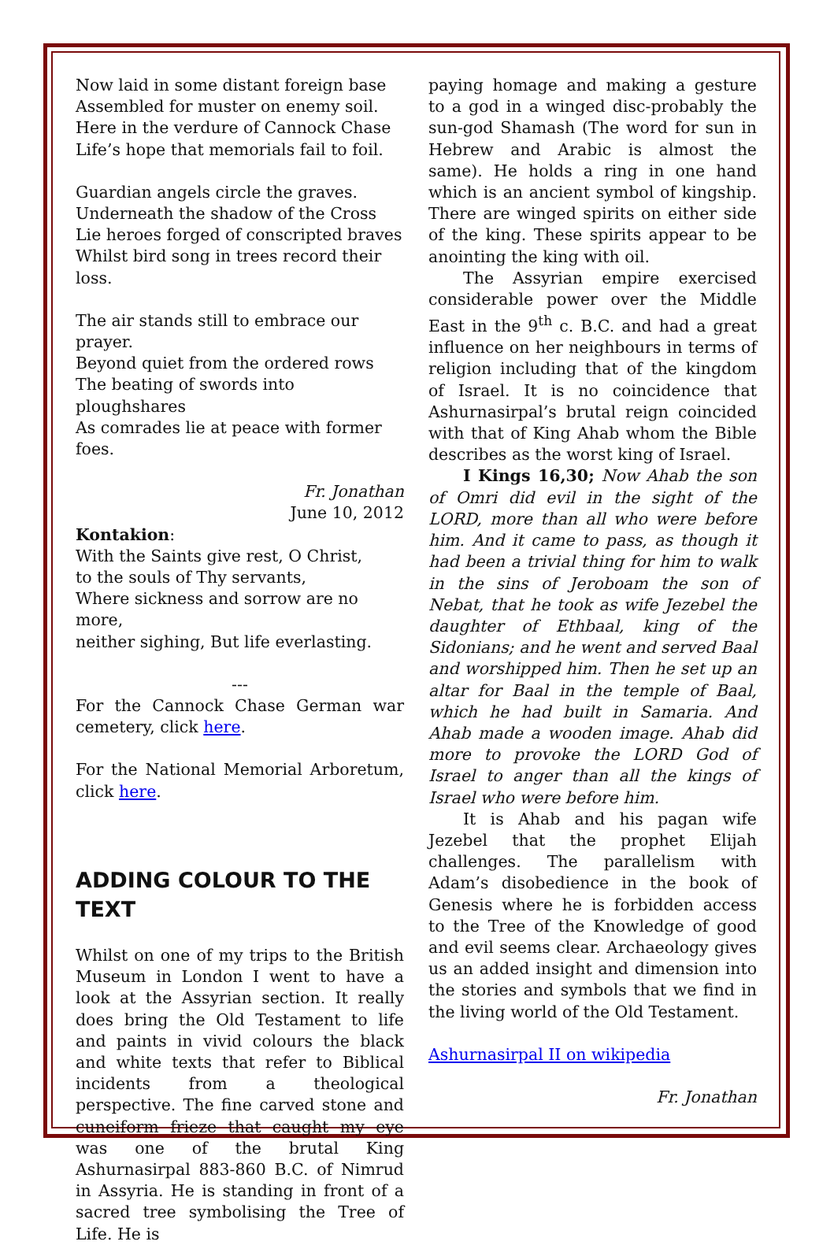Now laid in some distant foreign base
Assembled for muster on enemy soil.
Here in the verdure of Cannock Chase
Life’s hope that memorials fail to foil.
Guardian angels circle the graves.
Underneath the shadow of the Cross
Lie heroes forged of conscripted braves
Whilst bird song in trees record their loss.
The air stands still to embrace our prayer.
Beyond quiet from the ordered rows
The beating of swords into ploughshares
As comrades lie at peace with former foes.
Fr. Jonathan
June 10, 2012
Kontakion:
With the Saints give rest, O Christ,
to the souls of Thy servants,
Where sickness and sorrow are no more,
neither sighing, But life everlasting.
---
For the Cannock Chase German war cemetery, click here.
For the National Memorial Arboretum, click here.
ADDING COLOUR TO THE TEXT
Whilst on one of my trips to the British Museum in London I went to have a look at the Assyrian section. It really does bring the Old Testament to life and paints in vivid colours the black and white texts that refer to Biblical incidents from a theological perspective. The fine carved stone and cuneiform frieze that caught my eye was one of the brutal King Ashurnasirpal 883-860 B.C. of Nimrud in Assyria. He is standing in front of a sacred tree symbolising the Tree of Life. He is
paying homage and making a gesture to a god in a winged disc-probably the sun-god Shamash (The word for sun in Hebrew and Arabic is almost the same). He holds a ring in one hand which is an ancient symbol of kingship. There are winged spirits on either side of the king. These spirits appear to be anointing the king with oil.
The Assyrian empire exercised considerable power over the Middle East in the 9<sup>th</sup> c. B.C. and had a great influence on her neighbours in terms of religion including that of the kingdom of Israel. It is no coincidence that Ashurnasirpal’s brutal reign coincided with that of King Ahab whom the Bible describes as the worst king of Israel.
I Kings 16,30; Now Ahab the son of Omri did evil in the sight of the LORD, more than all who were before him. And it came to pass, as though it had been a trivial thing for him to walk in the sins of Jeroboam the son of Nebat, that he took as wife Jezebel the daughter of Ethbaal, king of the Sidonians; and he went and served Baal and worshipped him. Then he set up an altar for Baal in the temple of Baal, which he had built in Samaria. And Ahab made a wooden image. Ahab did more to provoke the LORD God of Israel to anger than all the kings of Israel who were before him.
It is Ahab and his pagan wife Jezebel that the prophet Elijah challenges. The parallelism with Adam’s disobedience in the book of Genesis where he is forbidden access to the Tree of the Knowledge of good and evil seems clear. Archaeology gives us an added insight and dimension into the stories and symbols that we find in the living world of the Old Testament.
Ashurnasirpal II on wikipedia
Fr. Jonathan